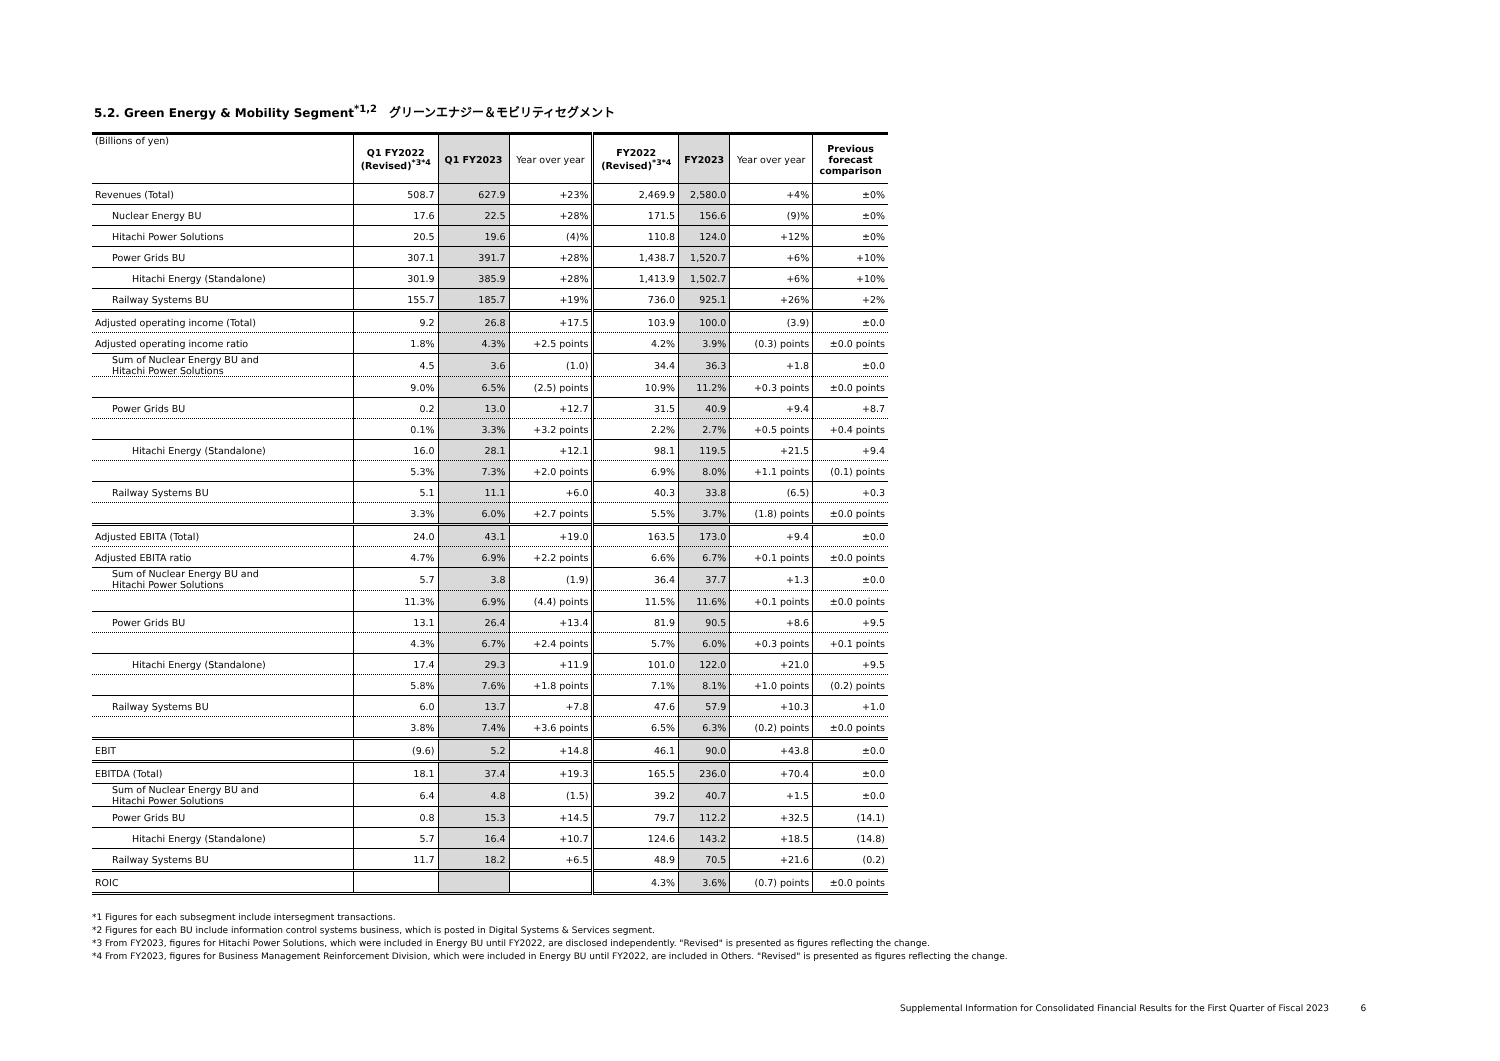5.2. Green Energy & Mobility Segment<sup>*1,2</sup>　グリーンエナジー＆モビリティセグメント
| (Billions of yen) | Q1 FY2022 (Revised)<sup>*3*4</sup> | Q1 FY2023 | Year over year | FY2022 (Revised)<sup>*3*4</sup> | FY2023 | Year over year | Previous forecast comparison |
| --- | --- | --- | --- | --- | --- | --- | --- |
| Revenues (Total) | 508.7 | 627.9 | +23% | 2,469.9 | 2,580.0 | +4% | ±0% |
| Nuclear Energy BU | 17.6 | 22.5 | +28% | 171.5 | 156.6 | (9)% | ±0% |
| Hitachi Power Solutions | 20.5 | 19.6 | (4)% | 110.8 | 124.0 | +12% | ±0% |
| Power Grids BU | 307.1 | 391.7 | +28% | 1,438.7 | 1,520.7 | +6% | +10% |
| Hitachi Energy (Standalone) | 301.9 | 385.9 | +28% | 1,413.9 | 1,502.7 | +6% | +10% |
| Railway Systems BU | 155.7 | 185.7 | +19% | 736.0 | 925.1 | +26% | +2% |
| Adjusted operating income (Total) | 9.2 | 26.8 | +17.5 | 103.9 | 100.0 | (3.9) | ±0.0 |
| Adjusted operating income ratio | 1.8% | 4.3% | +2.5 points | 4.2% | 3.9% | (0.3) points | ±0.0 points |
| Sum of Nuclear Energy BU and Hitachi Power Solutions | 4.5 | 3.6 | (1.0) | 34.4 | 36.3 | +1.8 | ±0.0 |
| | 9.0% | 6.5% | (2.5) points | 10.9% | 11.2% | +0.3 points | ±0.0 points |
| Power Grids BU | 0.2 | 13.0 | +12.7 | 31.5 | 40.9 | +9.4 | +8.7 |
| | 0.1% | 3.3% | +3.2 points | 2.2% | 2.7% | +0.5 points | +0.4 points |
| Hitachi Energy (Standalone) | 16.0 | 28.1 | +12.1 | 98.1 | 119.5 | +21.5 | +9.4 |
| | 5.3% | 7.3% | +2.0 points | 6.9% | 8.0% | +1.1 points | (0.1) points |
| Railway Systems BU | 5.1 | 11.1 | +6.0 | 40.3 | 33.8 | (6.5) | +0.3 |
| | 3.3% | 6.0% | +2.7 points | 5.5% | 3.7% | (1.8) points | ±0.0 points |
| Adjusted EBITA (Total) | 24.0 | 43.1 | +19.0 | 163.5 | 173.0 | +9.4 | ±0.0 |
| Adjusted EBITA ratio | 4.7% | 6.9% | +2.2 points | 6.6% | 6.7% | +0.1 points | ±0.0 points |
| Sum of Nuclear Energy BU and Hitachi Power Solutions | 5.7 | 3.8 | (1.9) | 36.4 | 37.7 | +1.3 | ±0.0 |
| | 11.3% | 6.9% | (4.4) points | 11.5% | 11.6% | +0.1 points | ±0.0 points |
| Power Grids BU | 13.1 | 26.4 | +13.4 | 81.9 | 90.5 | +8.6 | +9.5 |
| | 4.3% | 6.7% | +2.4 points | 5.7% | 6.0% | +0.3 points | +0.1 points |
| Hitachi Energy (Standalone) | 17.4 | 29.3 | +11.9 | 101.0 | 122.0 | +21.0 | +9.5 |
| | 5.8% | 7.6% | +1.8 points | 7.1% | 8.1% | +1.0 points | (0.2) points |
| Railway Systems BU | 6.0 | 13.7 | +7.8 | 47.6 | 57.9 | +10.3 | +1.0 |
| | 3.8% | 7.4% | +3.6 points | 6.5% | 6.3% | (0.2) points | ±0.0 points |
| EBIT | (9.6) | 5.2 | +14.8 | 46.1 | 90.0 | +43.8 | ±0.0 |
| EBITDA (Total) | 18.1 | 37.4 | +19.3 | 165.5 | 236.0 | +70.4 | ±0.0 |
| Sum of Nuclear Energy BU and Hitachi Power Solutions | 6.4 | 4.8 | (1.5) | 39.2 | 40.7 | +1.5 | ±0.0 |
| Power Grids BU | 0.8 | 15.3 | +14.5 | 79.7 | 112.2 | +32.5 | (14.1) |
| Hitachi Energy (Standalone) | 5.7 | 16.4 | +10.7 | 124.6 | 143.2 | +18.5 | (14.8) |
| Railway Systems BU | 11.7 | 18.2 | +6.5 | 48.9 | 70.5 | +21.6 | (0.2) |
| ROIC | | | | 4.3% | 3.6% | (0.7) points | ±0.0 points |
*1 Figures for each subsegment include intersegment transactions.
*2 Figures for each BU include information control systems business, which is posted in Digital Systems & Services segment.
*3 From FY2023, figures for Hitachi Power Solutions, which were included in Energy BU until FY2022, are disclosed independently. "Revised" is presented as figures reflecting the change.
*4 From FY2023, figures for Business Management Reinforcement Division, which were included in Energy BU until FY2022, are included in Others. "Revised" is presented as figures reflecting the change.
Supplemental Information for Consolidated Financial Results for the First Quarter of Fiscal 2023 6